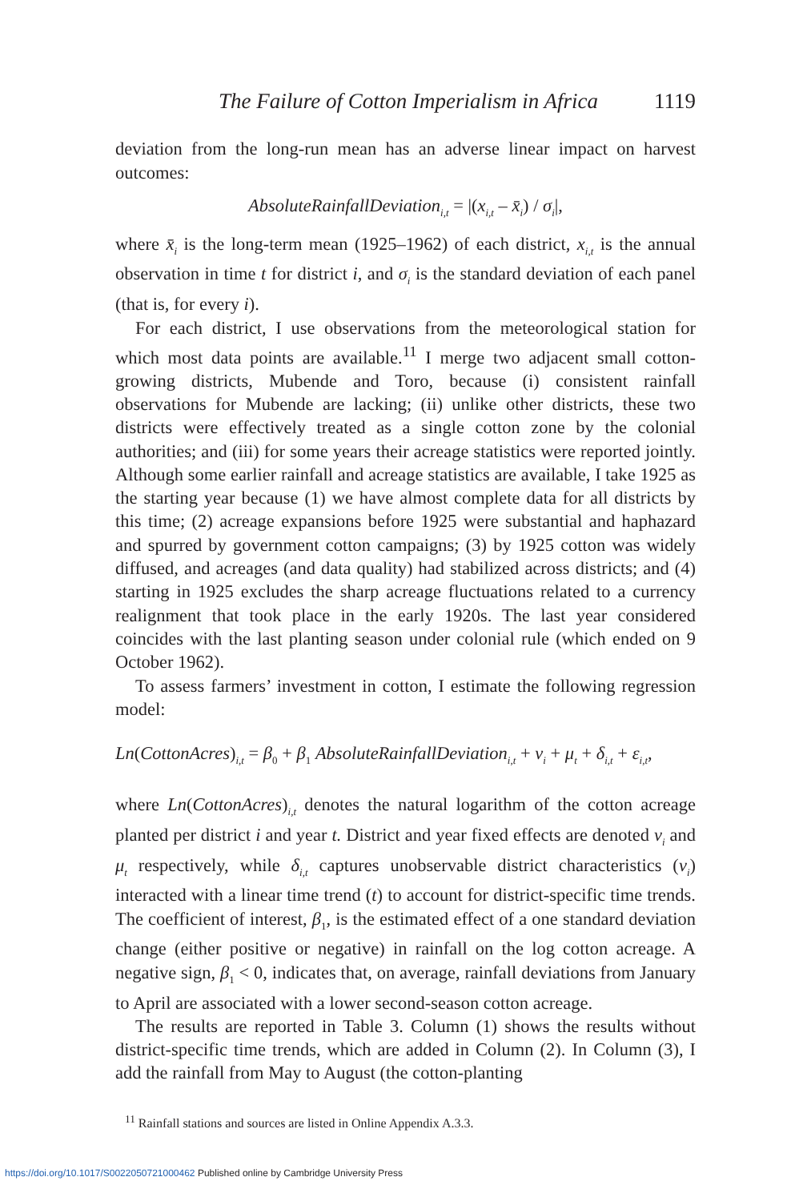The Failure of Cotton Imperialism in Africa 1119
deviation from the long-run mean has an adverse linear impact on harvest outcomes:
AbsoluteRainfallDeviation<sub>i,t</sub> = |(x<sub>i,t</sub> – x̄<sub>i</sub>) / σ<sub>i</sub>|,
where x̄<sub>i</sub> is the long-term mean (1925–1962) of each district, x<sub>i,t</sub> is the annual observation in time t for district i, and σ<sub>i</sub> is the standard deviation of each panel (that is, for every i).
For each district, I use observations from the meteorological station for which most data points are available.<sup>11</sup> I merge two adjacent small cotton-growing districts, Mubende and Toro, because (i) consistent rainfall observations for Mubende are lacking; (ii) unlike other districts, these two districts were effectively treated as a single cotton zone by the colonial authorities; and (iii) for some years their acreage statistics were reported jointly. Although some earlier rainfall and acreage statistics are available, I take 1925 as the starting year because (1) we have almost complete data for all districts by this time; (2) acreage expansions before 1925 were substantial and haphazard and spurred by government cotton campaigns; (3) by 1925 cotton was widely diffused, and acreages (and data quality) had stabilized across districts; and (4) starting in 1925 excludes the sharp acreage fluctuations related to a currency realignment that took place in the early 1920s. The last year considered coincides with the last planting season under colonial rule (which ended on 9 October 1962).
To assess farmers’ investment in cotton, I estimate the following regression model:
Ln(CottonAcres)<sub>i,t</sub> = β<sub>0</sub> + β<sub>1</sub> AbsoluteRainfallDeviation<sub>i,t</sub> + v<sub>i</sub> + μ<sub>t</sub> + δ<sub>i,t</sub> + ε<sub>i,t</sub>,
where Ln(CottonAcres)<sub>i,t</sub> denotes the natural logarithm of the cotton acreage planted per district i and year t. District and year fixed effects are denoted v<sub>i</sub> and μ<sub>t</sub> respectively, while δ<sub>i,t</sub> captures unobservable district characteristics (v<sub>i</sub>) interacted with a linear time trend (t) to account for district-specific time trends. The coefficient of interest, β<sub>1</sub>, is the estimated effect of a one standard deviation change (either positive or negative) in rainfall on the log cotton acreage. A negative sign, β<sub>1</sub> < 0, indicates that, on average, rainfall deviations from January to April are associated with a lower second-season cotton acreage.
The results are reported in Table 3. Column (1) shows the results without district-specific time trends, which are added in Column (2). In Column (3), I add the rainfall from May to August (the cotton-planting
<sup>11</sup> Rainfall stations and sources are listed in Online Appendix A.3.3.
https://doi.org/10.1017/S0022050721000462 Published online by Cambridge University Press